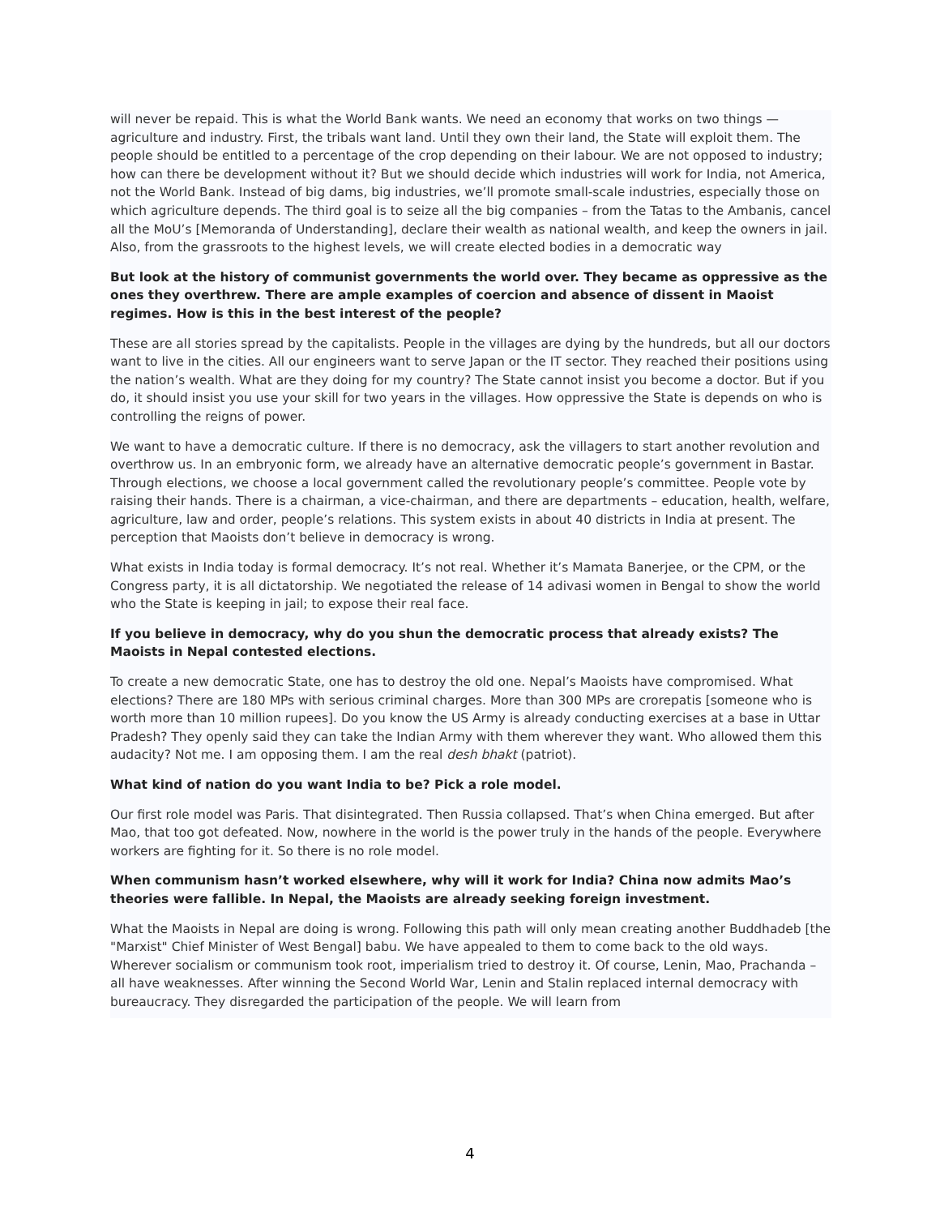will never be repaid. This is what the World Bank wants. We need an economy that works on two things — agriculture and industry. First, the tribals want land. Until they own their land, the State will exploit them. The people should be entitled to a percentage of the crop depending on their labour. We are not opposed to industry; how can there be development without it? But we should decide which industries will work for India, not America, not the World Bank. Instead of big dams, big industries, we’ll promote small-scale industries, especially those on which agriculture depends. The third goal is to seize all the big companies – from the Tatas to the Ambanis, cancel all the MoU’s [Memoranda of Understanding], declare their wealth as national wealth, and keep the owners in jail. Also, from the grassroots to the highest levels, we will create elected bodies in a democratic way
But look at the history of communist governments the world over. They became as oppressive as the ones they overthrew. There are ample examples of coercion and absence of dissent in Maoist regimes. How is this in the best interest of the people?
These are all stories spread by the capitalists. People in the villages are dying by the hundreds, but all our doctors want to live in the cities. All our engineers want to serve Japan or the IT sector. They reached their positions using the nation’s wealth. What are they doing for my country? The State cannot insist you become a doctor. But if you do, it should insist you use your skill for two years in the villages. How oppressive the State is depends on who is controlling the reigns of power.
We want to have a democratic culture. If there is no democracy, ask the villagers to start another revolution and overthrow us. In an embryonic form, we already have an alternative democratic people’s government in Bastar. Through elections, we choose a local government called the revolutionary people’s committee. People vote by raising their hands. There is a chairman, a vice-chairman, and there are departments – education, health, welfare, agriculture, law and order, people’s relations. This system exists in about 40 districts in India at present. The perception that Maoists don’t believe in democracy is wrong.
What exists in India today is formal democracy. It’s not real. Whether it’s Mamata Banerjee, or the CPM, or the Congress party, it is all dictatorship. We negotiated the release of 14 adivasi women in Bengal to show the world who the State is keeping in jail; to expose their real face.
If you believe in democracy, why do you shun the democratic process that already exists? The Maoists in Nepal contested elections.
To create a new democratic State, one has to destroy the old one. Nepal’s Maoists have compromised. What elections? There are 180 MPs with serious criminal charges. More than 300 MPs are crorepatis [someone who is worth more than 10 million rupees]. Do you know the US Army is already conducting exercises at a base in Uttar Pradesh? They openly said they can take the Indian Army with them wherever they want. Who allowed them this audacity? Not me. I am opposing them. I am the real desh bhakt (patriot).
What kind of nation do you want India to be? Pick a role model.
Our first role model was Paris. That disintegrated. Then Russia collapsed. That’s when China emerged. But after Mao, that too got defeated. Now, nowhere in the world is the power truly in the hands of the people. Everywhere workers are fighting for it. So there is no role model.
When communism hasn’t worked elsewhere, why will it work for India? China now admits Mao’s theories were fallible. In Nepal, the Maoists are already seeking foreign investment.
What the Maoists in Nepal are doing is wrong. Following this path will only mean creating another Buddhadeb [the "Marxist" Chief Minister of West Bengal] babu. We have appealed to them to come back to the old ways. Wherever socialism or communism took root, imperialism tried to destroy it. Of course, Lenin, Mao, Prachanda – all have weaknesses. After winning the Second World War, Lenin and Stalin replaced internal democracy with bureaucracy. They disregarded the participation of the people. We will learn from
4